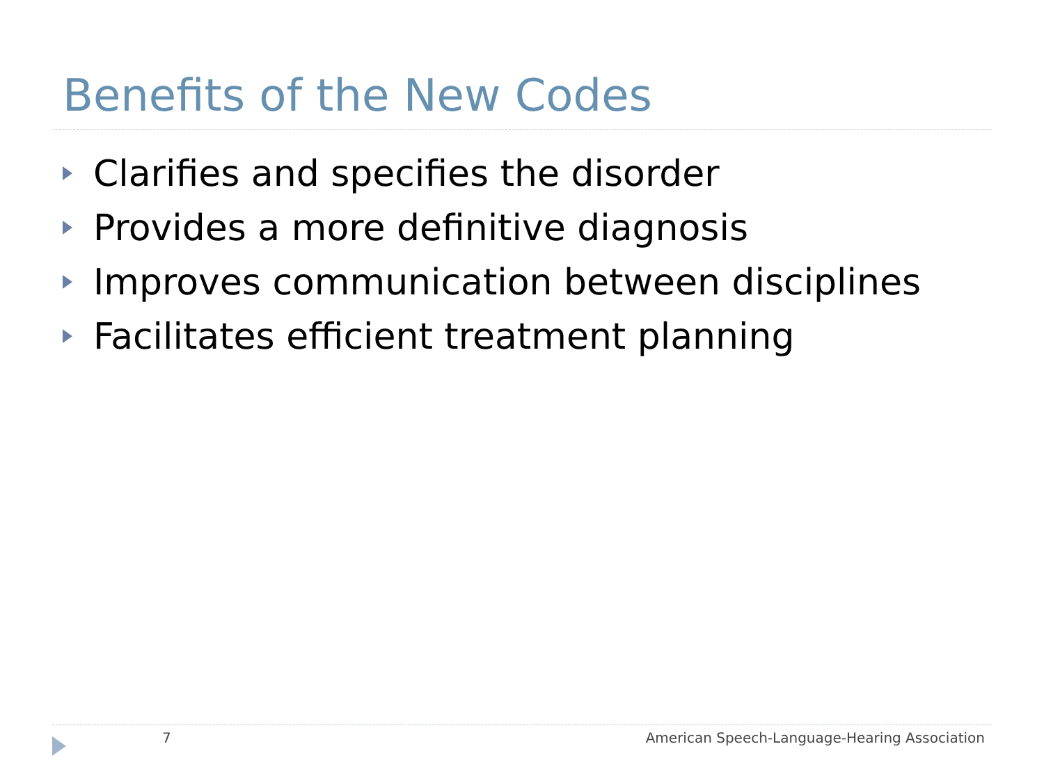Benefits of the New Codes
Clarifies and specifies the disorder
Provides a more definitive diagnosis
Improves communication between disciplines
Facilitates efficient treatment planning
7 American Speech-Language-Hearing Association